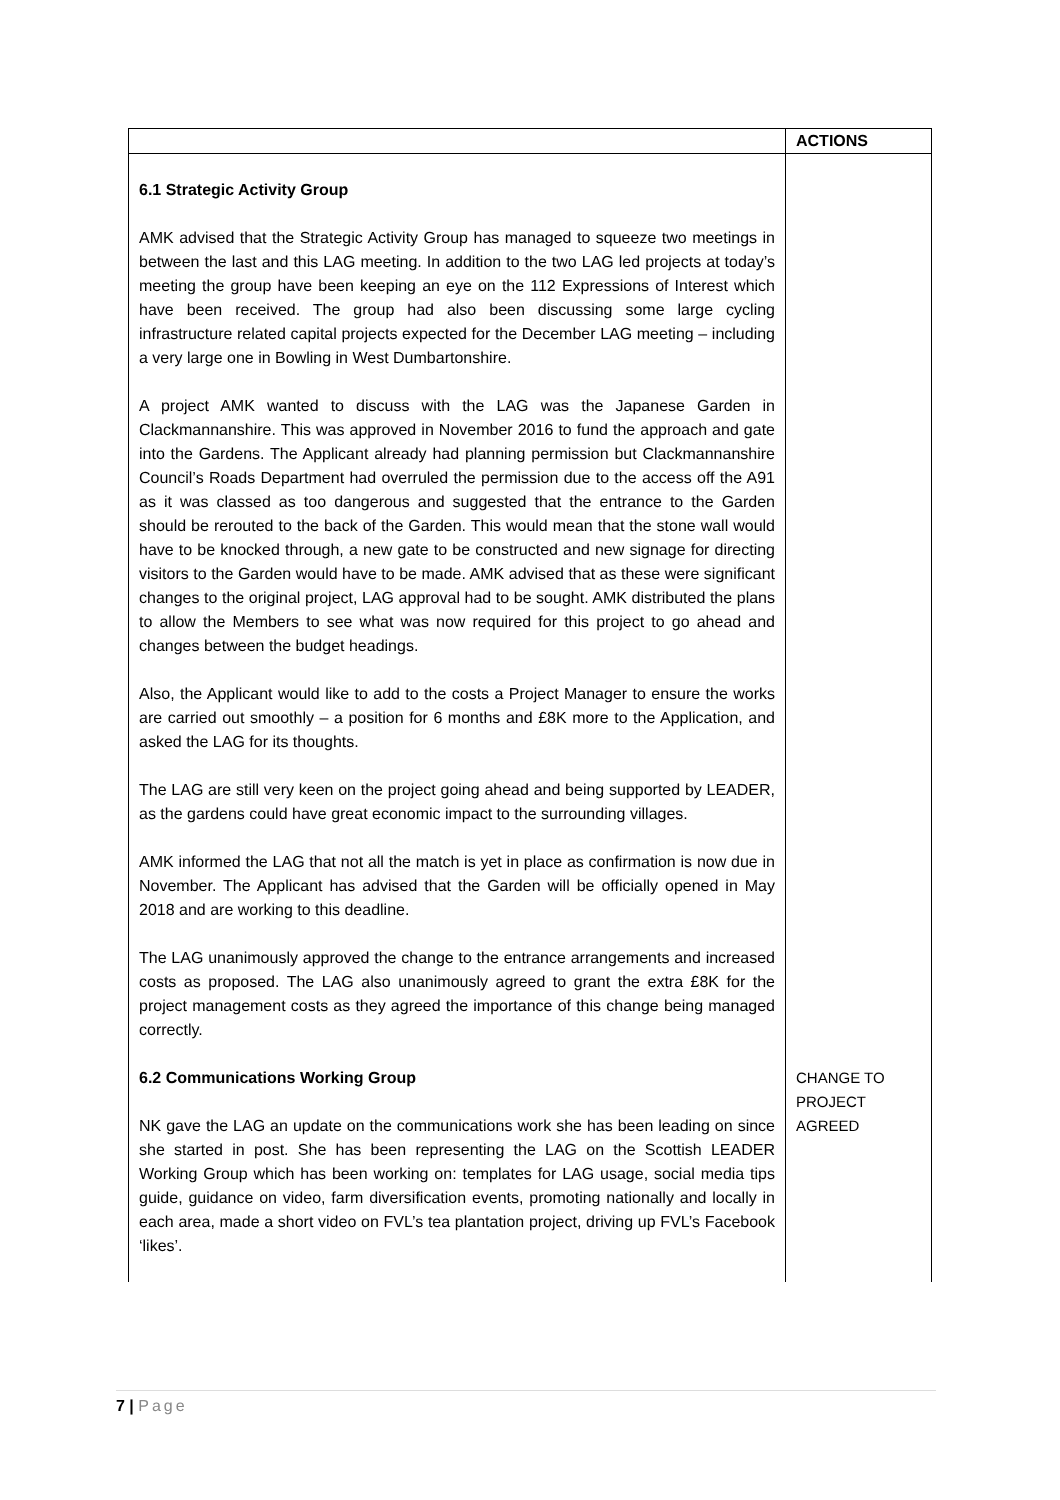| | ACTIONS |
| --- | --- |
| 6.1 Strategic Activity Group AMK advised that the Strategic Activity Group has managed to squeeze two meetings in between the last and this LAG meeting. In addition to the two LAG led projects at today’s meeting the group have been keeping an eye on the 112 Expressions of Interest which have been received. The group had also been discussing some large cycling infrastructure related capital projects expected for the December LAG meeting – including a very large one in Bowling in West Dumbartonshire. A project AMK wanted to discuss with the LAG was the Japanese Garden in Clackmannanshire. This was approved in November 2016 to fund the approach and gate into the Gardens. The Applicant already had planning permission but Clackmannanshire Council’s Roads Department had overruled the permission due to the access off the A91 as it was classed as too dangerous and suggested that the entrance to the Garden should be rerouted to the back of the Garden. This would mean that the stone wall would have to be knocked through, a new gate to be constructed and new signage for directing visitors to the Garden would have to be made. AMK advised that as these were significant changes to the original project, LAG approval had to be sought. AMK distributed the plans to allow the Members to see what was now required for this project to go ahead and changes between the budget headings. Also, the Applicant would like to add to the costs a Project Manager to ensure the works are carried out smoothly – a position for 6 months and £8K more to the Application, and asked the LAG for its thoughts. The LAG are still very keen on the project going ahead and being supported by LEADER, as the gardens could have great economic impact to the surrounding villages. AMK informed the LAG that not all the match is yet in place as confirmation is now due in November. The Applicant has advised that the Garden will be officially opened in May 2018 and are working to this deadline. The LAG unanimously approved the change to the entrance arrangements and increased costs as proposed. The LAG also unanimously agreed to grant the extra £8K for the project management costs as they agreed the importance of this change being managed correctly. 6.2 Communications Working Group NK gave the LAG an update on the communications work she has been leading on since she started in post. She has been representing the LAG on the Scottish LEADER Working Group which has been working on: templates for LAG usage, social media tips guide, guidance on video, farm diversification events, promoting nationally and locally in each area, made a short video on FVL’s tea plantation project, driving up FVL’s Facebook ‘likes’. | CHANGE TO PROJECT AGREED |
7 | Page